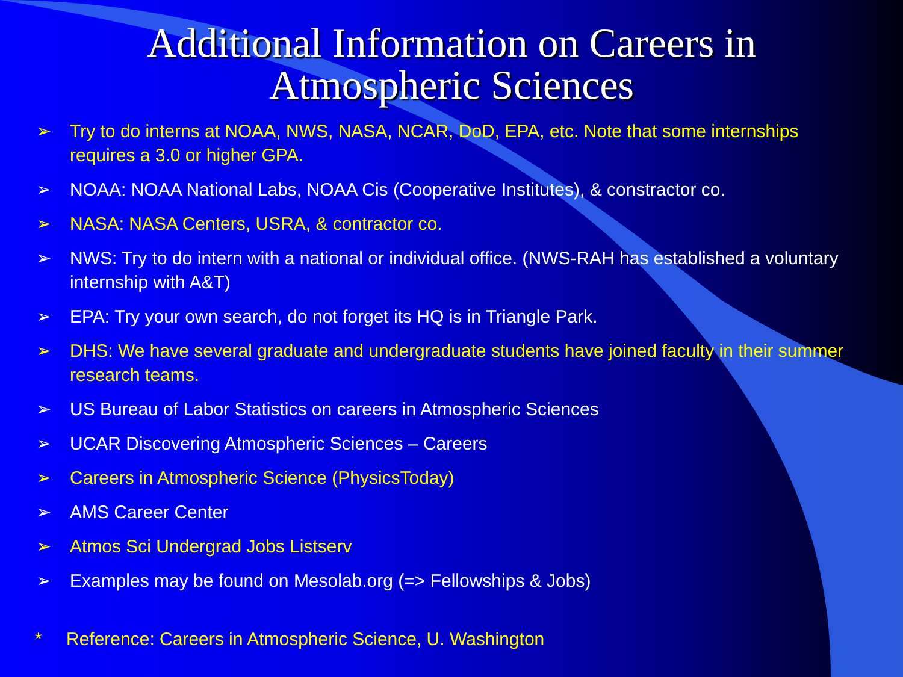Additional Information on Careers in
Atmospheric Sciences
➢ Try to do interns at NOAA, NWS, NASA, NCAR, DoD, EPA, etc. Note that some internships requires a 3.0 or higher GPA.
➢ NOAA: NOAA National Labs, NOAA Cis (Cooperative Institutes), & constractor co.
➢ NASA: NASA Centers, USRA, & contractor co.
➢ NWS: Try to do intern with a national or individual office. (NWS-RAH has established a voluntary internship with A&T)
➢ EPA: Try your own search, do not forget its HQ is in Triangle Park.
➢ DHS: We have several graduate and undergraduate students have joined faculty in their summer research teams.
➢ US Bureau of Labor Statistics on careers in Atmospheric Sciences
➢ UCAR Discovering Atmospheric Sciences – Careers
➢ Careers in Atmospheric Science (PhysicsToday)
➢ AMS Career Center
➢ Atmos Sci Undergrad Jobs Listserv
➢ Examples may be found on Mesolab.org (=> Fellowships & Jobs)
* Reference: Careers in Atmospheric Science, U. Washington